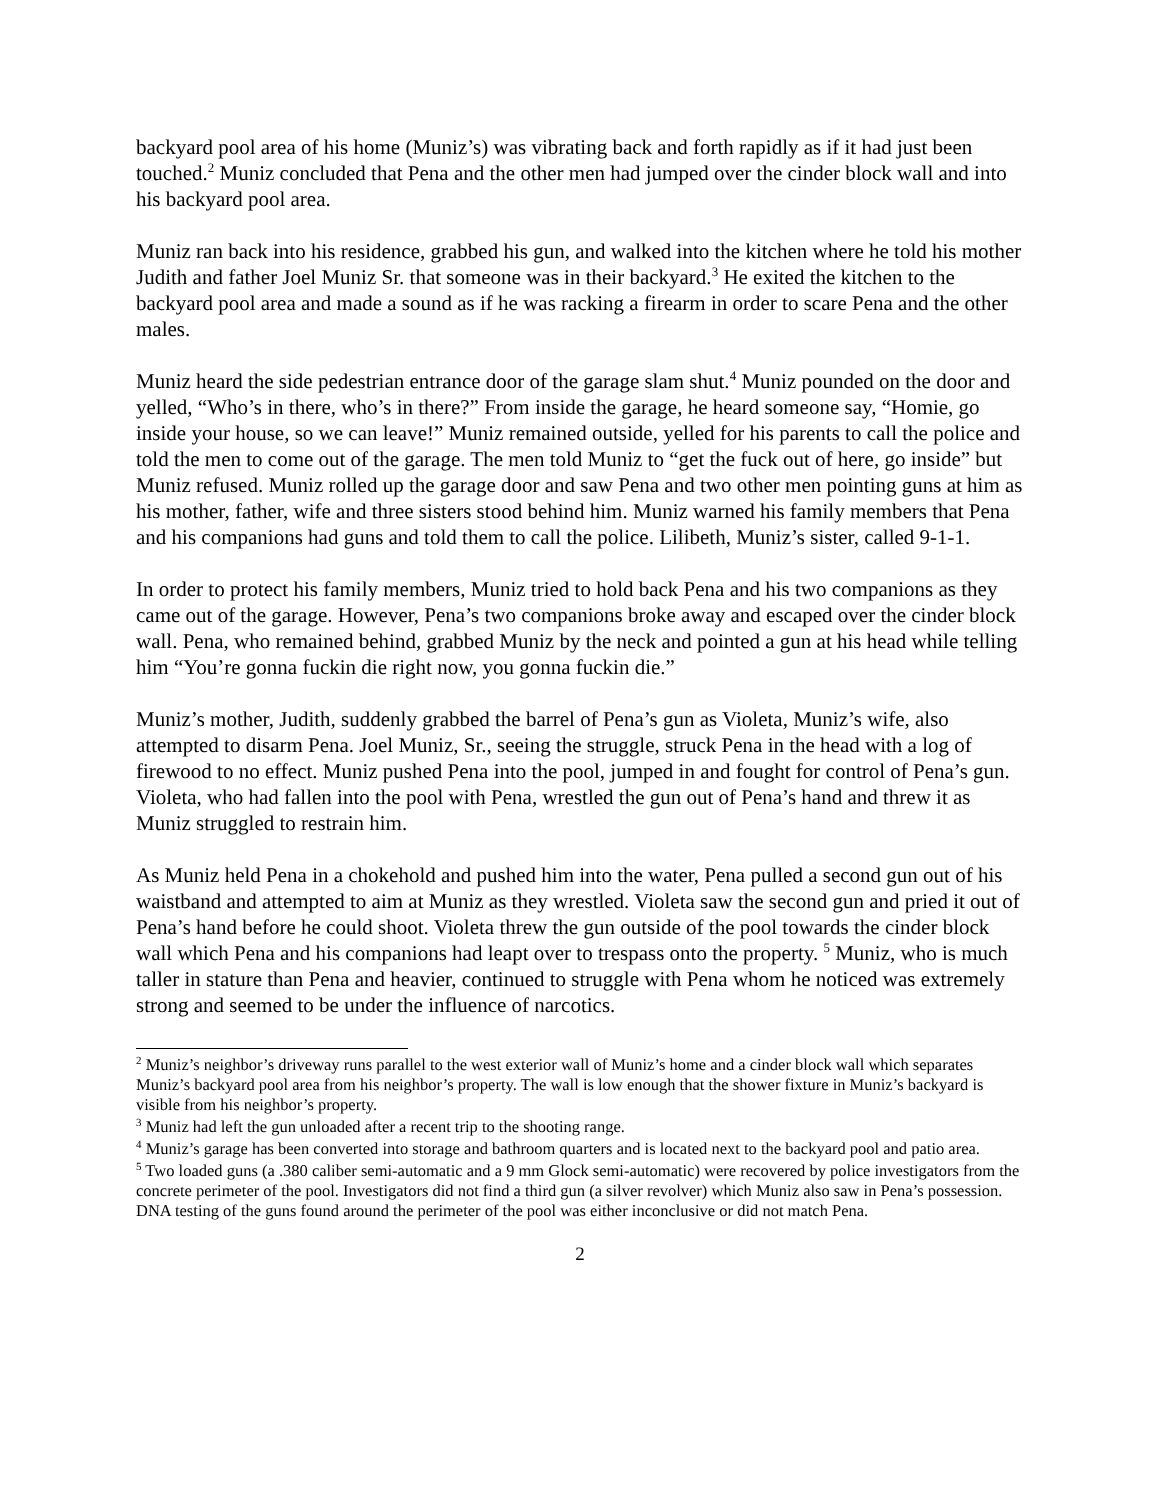backyard pool area of his home (Muniz’s) was vibrating back and forth rapidly as if it had just been touched.<sup>2</sup> Muniz concluded that Pena and the other men had jumped over the cinder block wall and into his backyard pool area.
Muniz ran back into his residence, grabbed his gun, and walked into the kitchen where he told his mother Judith and father Joel Muniz Sr. that someone was in their backyard.<sup>3</sup> He exited the kitchen to the backyard pool area and made a sound as if he was racking a firearm in order to scare Pena and the other males.
Muniz heard the side pedestrian entrance door of the garage slam shut.<sup>4</sup> Muniz pounded on the door and yelled, “Who’s in there, who’s in there?” From inside the garage, he heard someone say, “Homie, go inside your house, so we can leave!” Muniz remained outside, yelled for his parents to call the police and told the men to come out of the garage. The men told Muniz to “get the fuck out of here, go inside” but Muniz refused. Muniz rolled up the garage door and saw Pena and two other men pointing guns at him as his mother, father, wife and three sisters stood behind him. Muniz warned his family members that Pena and his companions had guns and told them to call the police. Lilibeth, Muniz’s sister, called 9-1-1.
In order to protect his family members, Muniz tried to hold back Pena and his two companions as they came out of the garage. However, Pena’s two companions broke away and escaped over the cinder block wall. Pena, who remained behind, grabbed Muniz by the neck and pointed a gun at his head while telling him “You’re gonna fuckin die right now, you gonna fuckin die.”
Muniz’s mother, Judith, suddenly grabbed the barrel of Pena’s gun as Violeta, Muniz’s wife, also attempted to disarm Pena. Joel Muniz, Sr., seeing the struggle, struck Pena in the head with a log of firewood to no effect. Muniz pushed Pena into the pool, jumped in and fought for control of Pena’s gun. Violeta, who had fallen into the pool with Pena, wrestled the gun out of Pena’s hand and threw it as Muniz struggled to restrain him.
As Muniz held Pena in a chokehold and pushed him into the water, Pena pulled a second gun out of his waistband and attempted to aim at Muniz as they wrestled. Violeta saw the second gun and pried it out of Pena’s hand before he could shoot. Violeta threw the gun outside of the pool towards the cinder block wall which Pena and his companions had leapt over to trespass onto the property. <sup>5</sup> Muniz, who is much taller in stature than Pena and heavier, continued to struggle with Pena whom he noticed was extremely strong and seemed to be under the influence of narcotics.
<sup>2</sup> Muniz’s neighbor’s driveway runs parallel to the west exterior wall of Muniz’s home and a cinder block wall which separates Muniz’s backyard pool area from his neighbor’s property. The wall is low enough that the shower fixture in Muniz’s backyard is visible from his neighbor’s property.
<sup>3</sup> Muniz had left the gun unloaded after a recent trip to the shooting range.
<sup>4</sup> Muniz’s garage has been converted into storage and bathroom quarters and is located next to the backyard pool and patio area.
<sup>5</sup> Two loaded guns (a .380 caliber semi-automatic and a 9 mm Glock semi-automatic) were recovered by police investigators from the concrete perimeter of the pool. Investigators did not find a third gun (a silver revolver) which Muniz also saw in Pena’s possession. DNA testing of the guns found around the perimeter of the pool was either inconclusive or did not match Pena.
2